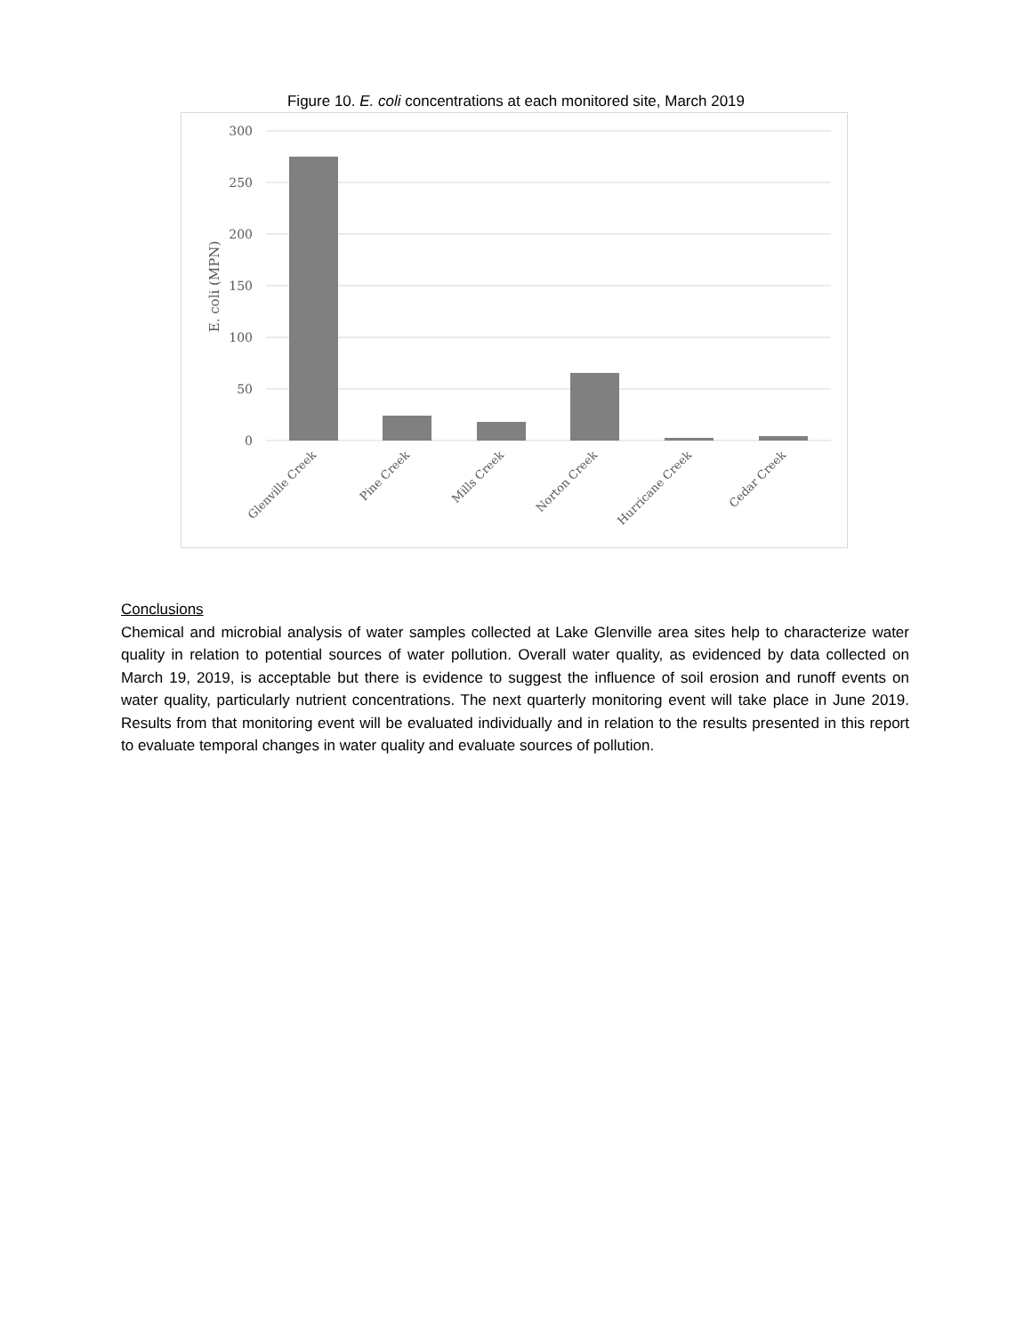Figure 10. E. coli concentrations at each monitored site, March 2019
300
250
200
150
100
50
0
E. coli (MPN)
Glenville Creek
Pine Creek
Mills Creek
Norton Creek
Hurricane Creek
Cedar Creek
Conclusions
Chemical and microbial analysis of water samples collected at Lake Glenville area sites help to characterize water quality in relation to potential sources of water pollution. Overall water quality, as evidenced by data collected on March 19, 2019, is acceptable but there is evidence to suggest the influence of soil erosion and runoff events on water quality, particularly nutrient concentrations. The next quarterly monitoring event will take place in June 2019. Results from that monitoring event will be evaluated individually and in relation to the results presented in this report to evaluate temporal changes in water quality and evaluate sources of pollution.